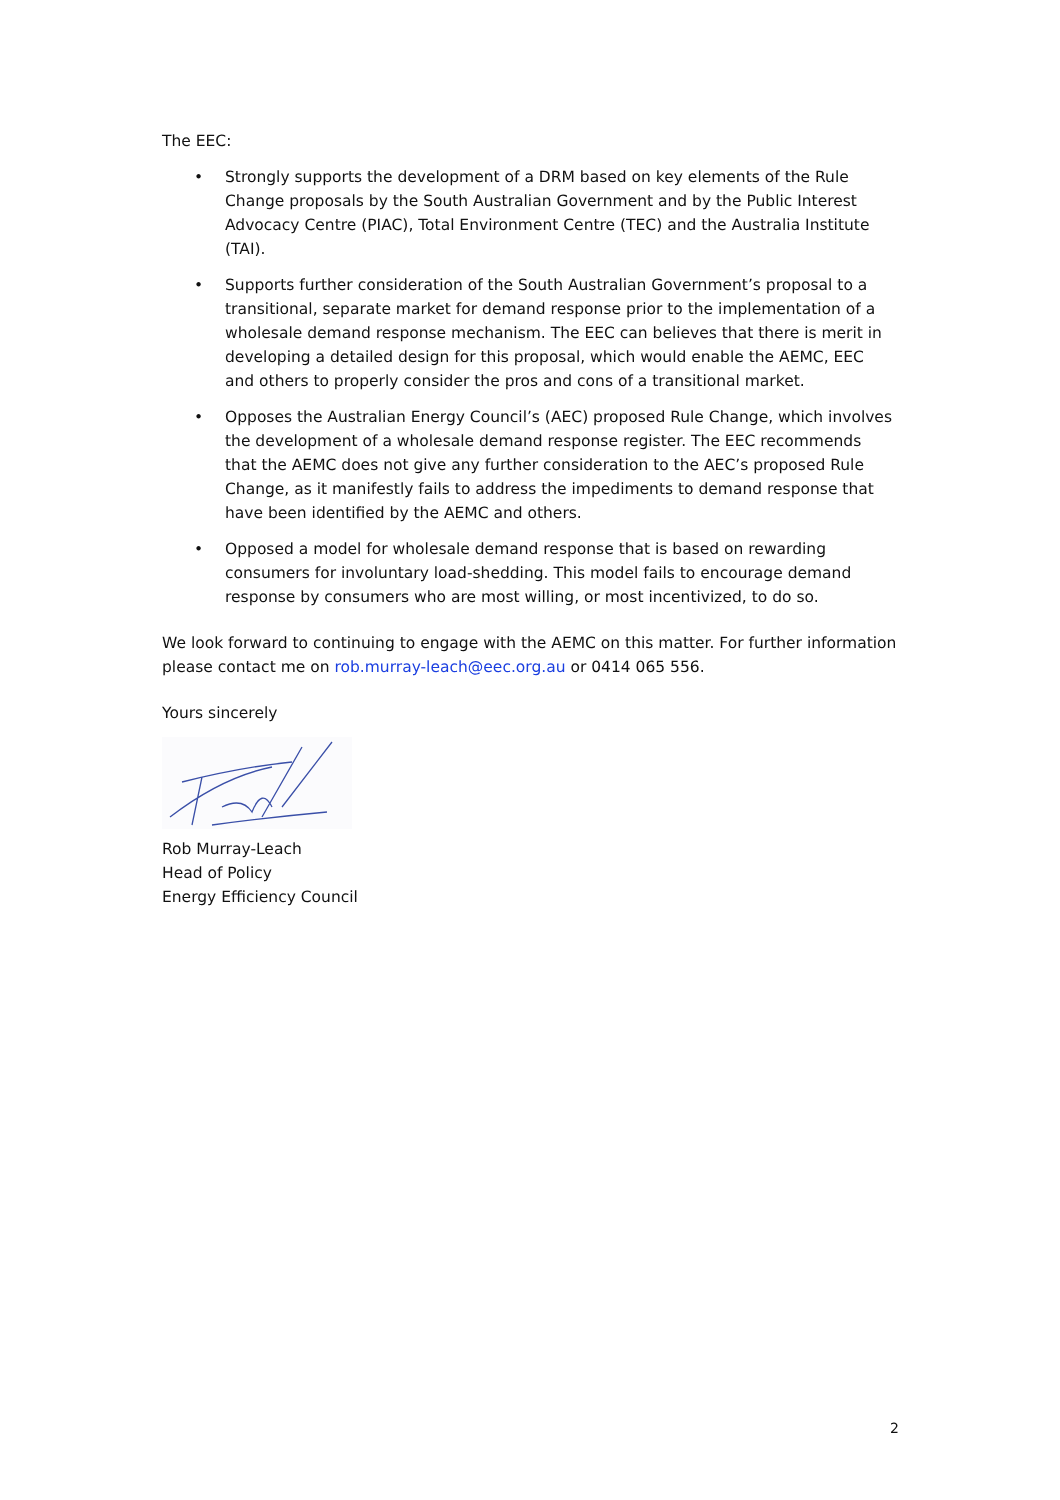The EEC:
• Strongly supports the development of a DRM based on key elements of the Rule Change proposals by the South Australian Government and by the Public Interest Advocacy Centre (PIAC), Total Environment Centre (TEC) and the Australia Institute (TAI).
• Supports further consideration of the South Australian Government’s proposal to a transitional, separate market for demand response prior to the implementation of a wholesale demand response mechanism. The EEC can believes that there is merit in developing a detailed design for this proposal, which would enable the AEMC, EEC and others to properly consider the pros and cons of a transitional market.
• Opposes the Australian Energy Council’s (AEC) proposed Rule Change, which involves the development of a wholesale demand response register. The EEC recommends that the AEMC does not give any further consideration to the AEC’s proposed Rule Change, as it manifestly fails to address the impediments to demand response that have been identified by the AEMC and others.
• Opposed a model for wholesale demand response that is based on rewarding consumers for involuntary load-shedding. This model fails to encourage demand response by consumers who are most willing, or most incentivized, to do so.
We look forward to continuing to engage with the AEMC on this matter. For further information please contact me on rob.murray-leach@eec.org.au or 0414 065 556.
Yours sincerely
Rob Murray-Leach
Head of Policy
Energy Efficiency Council
2